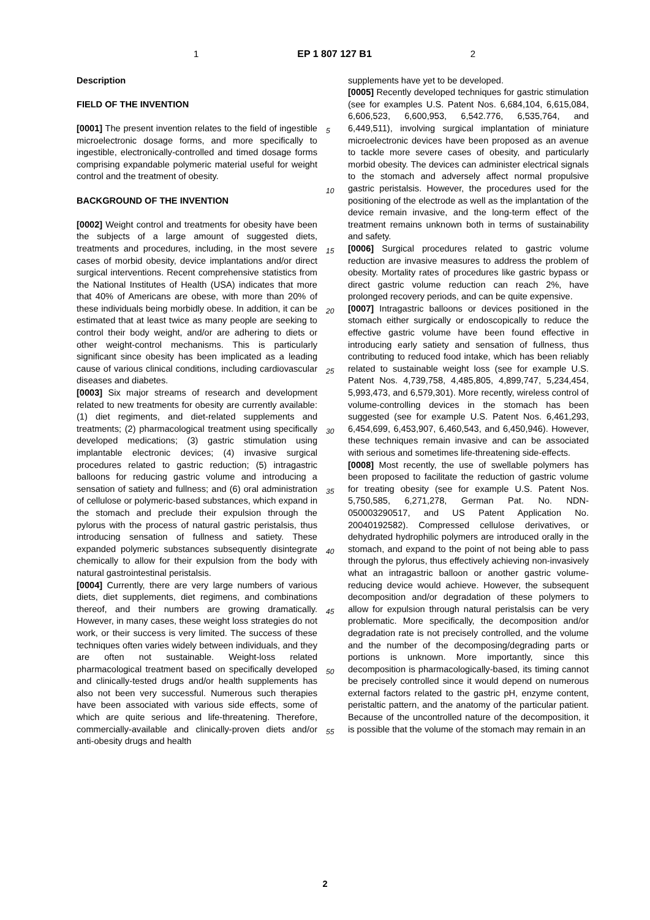1 EP 1 807 127 B1 2
Description
FIELD OF THE INVENTION
[0001] The present invention relates to the field of ingestible microelectronic dosage forms, and more specifically to ingestible, electronically-controlled and timed dosage forms comprising expandable polymeric material useful for weight control and the treatment of obesity.
BACKGROUND OF THE INVENTION
[0002] Weight control and treatments for obesity have been the subjects of a large amount of suggested diets, treatments and procedures, including, in the most severe cases of morbid obesity, device implantations and/or direct surgical interventions. Recent comprehensive statistics from the National Institutes of Health (USA) indicates that more that 40% of Americans are obese, with more than 20% of these individuals being morbidly obese. In addition, it can be estimated that at least twice as many people are seeking to control their body weight, and/or are adhering to diets or other weight-control mechanisms. This is particularly significant since obesity has been implicated as a leading cause of various clinical conditions, including cardiovascular diseases and diabetes.
[0003] Six major streams of research and development related to new treatments for obesity are currently available: (1) diet regiments, and diet-related supplements and treatments; (2) pharmacological treatment using specifically developed medications; (3) gastric stimulation using implantable electronic devices; (4) invasive surgical procedures related to gastric reduction; (5) intragastric balloons for reducing gastric volume and introducing a sensation of satiety and fullness; and (6) oral administration of cellulose or polymeric-based substances, which expand in the stomach and preclude their expulsion through the pylorus with the process of natural gastric peristalsis, thus introducing sensation of fullness and satiety. These expanded polymeric substances subsequently disintegrate chemically to allow for their expulsion from the body with natural gastrointestinal peristalsis.
[0004] Currently, there are very large numbers of various diets, diet supplements, diet regimens, and combinations thereof, and their numbers are growing dramatically. However, in many cases, these weight loss strategies do not work, or their success is very limited. The success of these techniques often varies widely between individuals, and they are often not sustainable. Weight-loss related pharmacological treatment based on specifically developed and clinically-tested drugs and/or health supplements has also not been very successful. Numerous such therapies have been associated with various side effects, some of which are quite serious and life-threatening. Therefore, commercially-available and clinically-proven diets and/or anti-obesity drugs and health
5
10
15
20
25
30
35
40
45
50
55
supplements have yet to be developed.
[0005] Recently developed techniques for gastric stimulation (see for examples U.S. Patent Nos. 6,684,104, 6,615,084, 6,606,523, 6,600,953, 6,542.776, 6,535,764, and 6,449,511), involving surgical implantation of miniature microelectronic devices have been proposed as an avenue to tackle more severe cases of obesity, and particularly morbid obesity. The devices can administer electrical signals to the stomach and adversely affect normal propulsive gastric peristalsis. However, the procedures used for the positioning of the electrode as well as the implantation of the device remain invasive, and the long-term effect of the treatment remains unknown both in terms of sustainability and safety.
[0006] Surgical procedures related to gastric volume reduction are invasive measures to address the problem of obesity. Mortality rates of procedures like gastric bypass or direct gastric volume reduction can reach 2%, have prolonged recovery periods, and can be quite expensive.
[0007] Intragastric balloons or devices positioned in the stomach either surgically or endoscopically to reduce the effective gastric volume have been found effective in introducing early satiety and sensation of fullness, thus contributing to reduced food intake, which has been reliably related to sustainable weight loss (see for example U.S. Patent Nos. 4,739,758, 4,485,805, 4,899,747, 5,234,454, 5,993,473, and 6,579,301). More recently, wireless control of volume-controlling devices in the stomach has been suggested (see for example U.S. Patent Nos. 6,461,293, 6,454,699, 6,453,907, 6,460,543, and 6,450,946). However, these techniques remain invasive and can be associated with serious and sometimes life-threatening side-effects.
[0008] Most recently, the use of swellable polymers has been proposed to facilitate the reduction of gastric volume for treating obesity (see for example U.S. Patent Nos. 5,750,585, 6,271,278, German Pat. No. NDN-050003290517, and US Patent Application No. 20040192582). Compressed cellulose derivatives, or dehydrated hydrophilic polymers are introduced orally in the stomach, and expand to the point of not being able to pass through the pylorus, thus effectively achieving non-invasively what an intragastric balloon or another gastric volume-reducing device would achieve. However, the subsequent decomposition and/or degradation of these polymers to allow for expulsion through natural peristalsis can be very problematic. More specifically, the decomposition and/or degradation rate is not precisely controlled, and the volume and the number of the decomposing/degrading parts or portions is unknown. More importantly, since this decomposition is pharmacologically-based, its timing cannot be precisely controlled since it would depend on numerous external factors related to the gastric pH, enzyme content, peristaltic pattern, and the anatomy of the particular patient. Because of the uncontrolled nature of the decomposition, it is possible that the volume of the stomach may remain in an
2